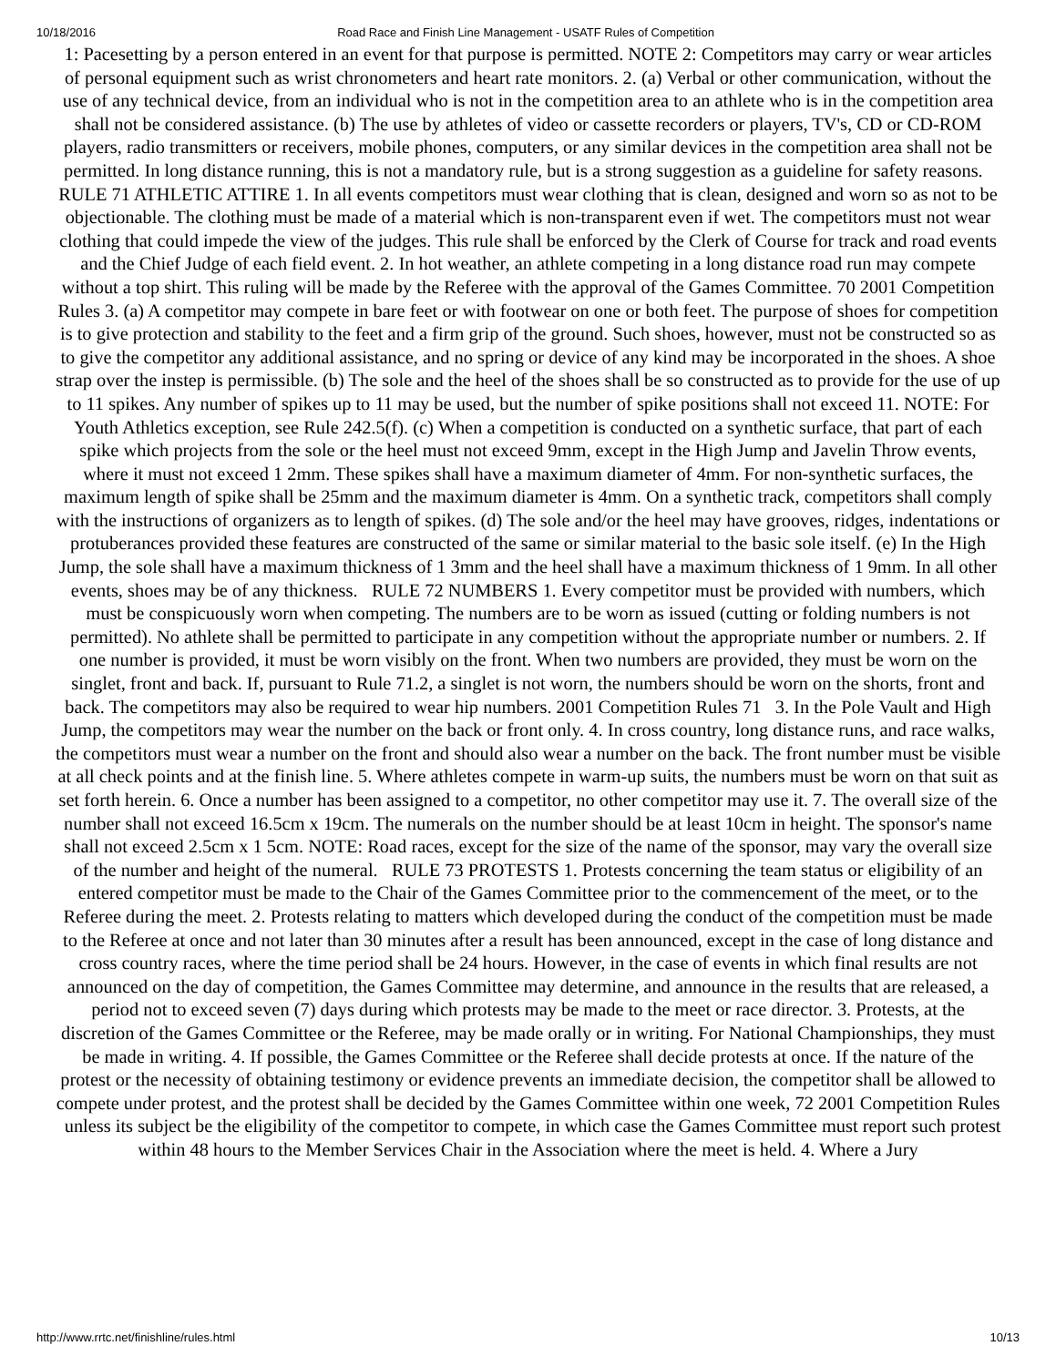10/18/2016 Road Race and Finish Line Management - USATF Rules of Competition
1: Pacesetting by a person entered in an event for that purpose is permitted. NOTE 2: Competitors may carry or wear articles of personal equipment such as wrist chronometers and heart rate monitors. 2. (a) Verbal or other communication, without the use of any technical device, from an individual who is not in the competition area to an athlete who is in the competition area shall not be considered assistance. (b) The use by athletes of video or cassette recorders or players, TV's, CD or CD-ROM players, radio transmitters or receivers, mobile phones, computers, or any similar devices in the competition area shall not be permitted. In long distance running, this is not a mandatory rule, but is a strong suggestion as a guideline for safety reasons. RULE 71 ATHLETIC ATTIRE 1. In all events competitors must wear clothing that is clean, designed and worn so as not to be objectionable. The clothing must be made of a material which is non-transparent even if wet. The competitors must not wear clothing that could impede the view of the judges. This rule shall be enforced by the Clerk of Course for track and road events and the Chief Judge of each field event. 2. In hot weather, an athlete competing in a long distance road run may compete without a top shirt. This ruling will be made by the Referee with the approval of the Games Committee. 70 2001 Competition Rules 3. (a) A competitor may compete in bare feet or with footwear on one or both feet. The purpose of shoes for competition is to give protection and stability to the feet and a firm grip of the ground. Such shoes, however, must not be constructed so as to give the competitor any additional assistance, and no spring or device of any kind may be incorporated in the shoes. A shoe strap over the instep is permissible. (b) The sole and the heel of the shoes shall be so constructed as to provide for the use of up to 11 spikes. Any number of spikes up to 11 may be used, but the number of spike positions shall not exceed 11. NOTE: For Youth Athletics exception, see Rule 242.5(f). (c) When a competition is conducted on a synthetic surface, that part of each spike which projects from the sole or the heel must not exceed 9mm, except in the High Jump and Javelin Throw events, where it must not exceed 1 2mm. These spikes shall have a maximum diameter of 4mm. For non-synthetic surfaces, the maximum length of spike shall be 25mm and the maximum diameter is 4mm. On a synthetic track, competitors shall comply with the instructions of organizers as to length of spikes. (d) The sole and/or the heel may have grooves, ridges, indentations or protuberances provided these features are constructed of the same or similar material to the basic sole itself. (e) In the High Jump, the sole shall have a maximum thickness of 1 3mm and the heel shall have a maximum thickness of 1 9mm. In all other events, shoes may be of any thickness. RULE 72 NUMBERS 1. Every competitor must be provided with numbers, which must be conspicuously worn when competing. The numbers are to be worn as issued (cutting or folding numbers is not permitted). No athlete shall be permitted to participate in any competition without the appropriate number or numbers. 2. If one number is provided, it must be worn visibly on the front. When two numbers are provided, they must be worn on the singlet, front and back. If, pursuant to Rule 71.2, a singlet is not worn, the numbers should be worn on the shorts, front and back. The competitors may also be required to wear hip numbers. 2001 Competition Rules 71 3. In the Pole Vault and High Jump, the competitors may wear the number on the back or front only. 4. In cross country, long distance runs, and race walks, the competitors must wear a number on the front and should also wear a number on the back. The front number must be visible at all check points and at the finish line. 5. Where athletes compete in warm-up suits, the numbers must be worn on that suit as set forth herein. 6. Once a number has been assigned to a competitor, no other competitor may use it. 7. The overall size of the number shall not exceed 16.5cm x 19cm. The numerals on the number should be at least 10cm in height. The sponsor's name shall not exceed 2.5cm x 1 5cm. NOTE: Road races, except for the size of the name of the sponsor, may vary the overall size of the number and height of the numeral. RULE 73 PROTESTS 1. Protests concerning the team status or eligibility of an entered competitor must be made to the Chair of the Games Committee prior to the commencement of the meet, or to the Referee during the meet. 2. Protests relating to matters which developed during the conduct of the competition must be made to the Referee at once and not later than 30 minutes after a result has been announced, except in the case of long distance and cross country races, where the time period shall be 24 hours. However, in the case of events in which final results are not announced on the day of competition, the Games Committee may determine, and announce in the results that are released, a period not to exceed seven (7) days during which protests may be made to the meet or race director. 3. Protests, at the discretion of the Games Committee or the Referee, may be made orally or in writing. For National Championships, they must be made in writing. 4. If possible, the Games Committee or the Referee shall decide protests at once. If the nature of the protest or the necessity of obtaining testimony or evidence prevents an immediate decision, the competitor shall be allowed to compete under protest, and the protest shall be decided by the Games Committee within one week, 72 2001 Competition Rules unless its subject be the eligibility of the competitor to compete, in which case the Games Committee must report such protest within 48 hours to the Member Services Chair in the Association where the meet is held. 4. Where a Jury
http://www.rrtc.net/finishline/rules.html 10/13